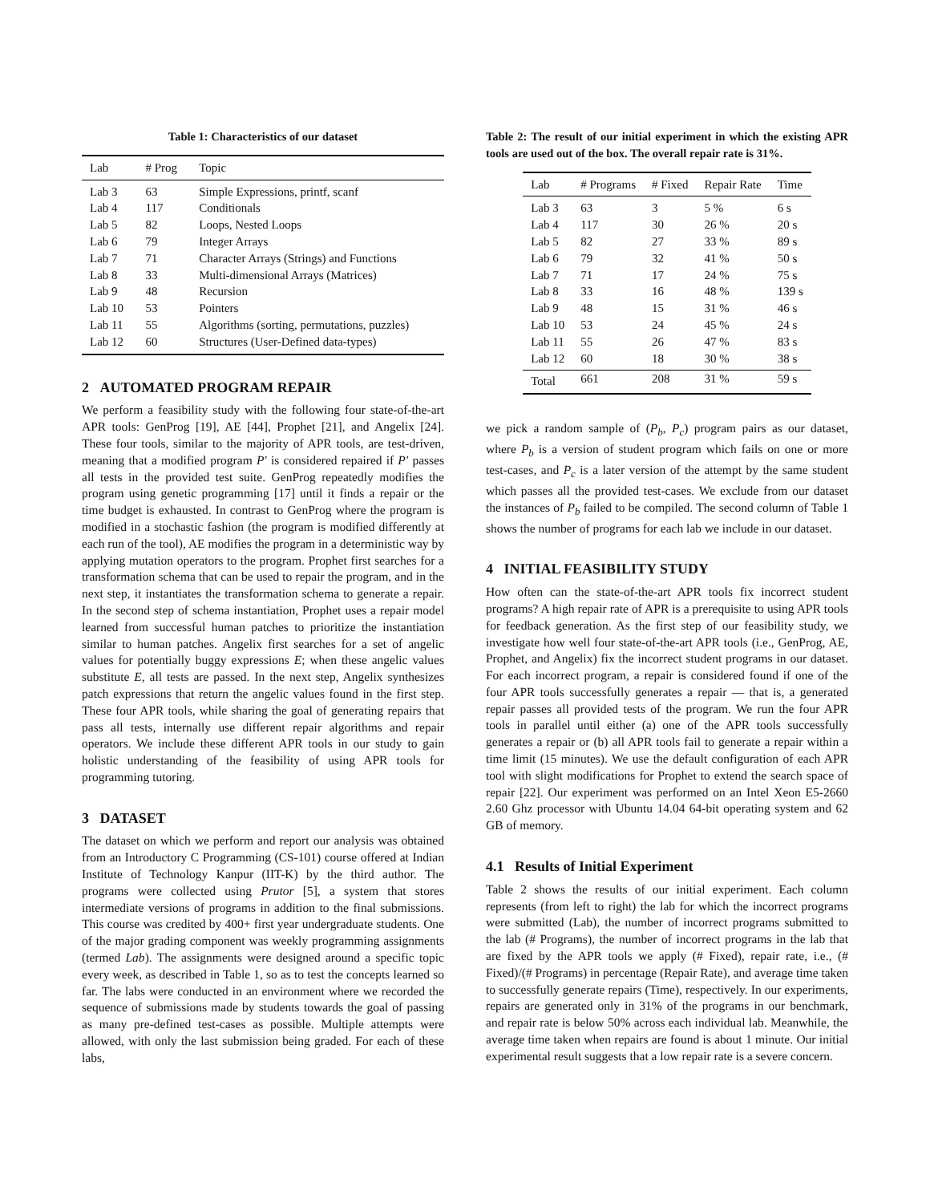Table 1: Characteristics of our dataset
| Lab | # Prog | Topic |
| --- | --- | --- |
| Lab 3 | 63 | Simple Expressions, printf, scanf |
| Lab 4 | 117 | Conditionals |
| Lab 5 | 82 | Loops, Nested Loops |
| Lab 6 | 79 | Integer Arrays |
| Lab 7 | 71 | Character Arrays (Strings) and Functions |
| Lab 8 | 33 | Multi-dimensional Arrays (Matrices) |
| Lab 9 | 48 | Recursion |
| Lab 10 | 53 | Pointers |
| Lab 11 | 55 | Algorithms (sorting, permutations, puzzles) |
| Lab 12 | 60 | Structures (User-Defined data-types) |
2 AUTOMATED PROGRAM REPAIR
We perform a feasibility study with the following four state-of-the-art APR tools: GenProg [19], AE [44], Prophet [21], and Angelix [24]. These four tools, similar to the majority of APR tools, are test-driven, meaning that a modified program P′ is considered repaired if P′ passes all tests in the provided test suite. GenProg repeatedly modifies the program using genetic programming [17] until it finds a repair or the time budget is exhausted. In contrast to GenProg where the program is modified in a stochastic fashion (the program is modified differently at each run of the tool), AE modifies the program in a deterministic way by applying mutation operators to the program. Prophet first searches for a transformation schema that can be used to repair the program, and in the next step, it instantiates the transformation schema to generate a repair. In the second step of schema instantiation, Prophet uses a repair model learned from successful human patches to prioritize the instantiation similar to human patches. Angelix first searches for a set of angelic values for potentially buggy expressions E; when these angelic values substitute E, all tests are passed. In the next step, Angelix synthesizes patch expressions that return the angelic values found in the first step. These four APR tools, while sharing the goal of generating repairs that pass all tests, internally use different repair algorithms and repair operators. We include these different APR tools in our study to gain holistic understanding of the feasibility of using APR tools for programming tutoring.
3 DATASET
The dataset on which we perform and report our analysis was obtained from an Introductory C Programming (CS-101) course offered at Indian Institute of Technology Kanpur (IIT-K) by the third author. The programs were collected using Prutor [5], a system that stores intermediate versions of programs in addition to the final submissions. This course was credited by 400+ first year undergraduate students. One of the major grading component was weekly programming assignments (termed Lab). The assignments were designed around a specific topic every week, as described in Table 1, so as to test the concepts learned so far. The labs were conducted in an environment where we recorded the sequence of submissions made by students towards the goal of passing as many pre-defined test-cases as possible. Multiple attempts were allowed, with only the last submission being graded. For each of these labs,
Table 2: The result of our initial experiment in which the existing APR tools are used out of the box. The overall repair rate is 31%.
| Lab | # Programs | # Fixed | Repair Rate | Time |
| --- | --- | --- | --- | --- |
| Lab 3 | 63 | 3 | 5 % | 6 s |
| Lab 4 | 117 | 30 | 26 % | 20 s |
| Lab 5 | 82 | 27 | 33 % | 89 s |
| Lab 6 | 79 | 32 | 41 % | 50 s |
| Lab 7 | 71 | 17 | 24 % | 75 s |
| Lab 8 | 33 | 16 | 48 % | 139 s |
| Lab 9 | 48 | 15 | 31 % | 46 s |
| Lab 10 | 53 | 24 | 45 % | 24 s |
| Lab 11 | 55 | 26 | 47 % | 83 s |
| Lab 12 | 60 | 18 | 30 % | 38 s |
| Total | 661 | 208 | 31 % | 59 s |
we pick a random sample of (P<sub>b</sub>, P<sub>c</sub>) program pairs as our dataset, where P<sub>b</sub> is a version of student program which fails on one or more test-cases, and P<sub>c</sub> is a later version of the attempt by the same student which passes all the provided test-cases. We exclude from our dataset the instances of P<sub>b</sub> failed to be compiled. The second column of Table 1 shows the number of programs for each lab we include in our dataset.
4 INITIAL FEASIBILITY STUDY
How often can the state-of-the-art APR tools fix incorrect student programs? A high repair rate of APR is a prerequisite to using APR tools for feedback generation. As the first step of our feasibility study, we investigate how well four state-of-the-art APR tools (i.e., GenProg, AE, Prophet, and Angelix) fix the incorrect student programs in our dataset. For each incorrect program, a repair is considered found if one of the four APR tools successfully generates a repair — that is, a generated repair passes all provided tests of the program. We run the four APR tools in parallel until either (a) one of the APR tools successfully generates a repair or (b) all APR tools fail to generate a repair within a time limit (15 minutes). We use the default configuration of each APR tool with slight modifications for Prophet to extend the search space of repair [22]. Our experiment was performed on an Intel Xeon E5-2660 2.60 Ghz processor with Ubuntu 14.04 64-bit operating system and 62 GB of memory.
4.1 Results of Initial Experiment
Table 2 shows the results of our initial experiment. Each column represents (from left to right) the lab for which the incorrect programs were submitted (Lab), the number of incorrect programs submitted to the lab (# Programs), the number of incorrect programs in the lab that are fixed by the APR tools we apply (# Fixed), repair rate, i.e., (# Fixed)/(# Programs) in percentage (Repair Rate), and average time taken to successfully generate repairs (Time), respectively. In our experiments, repairs are generated only in 31% of the programs in our benchmark, and repair rate is below 50% across each individual lab. Meanwhile, the average time taken when repairs are found is about 1 minute. Our initial experimental result suggests that a low repair rate is a severe concern.